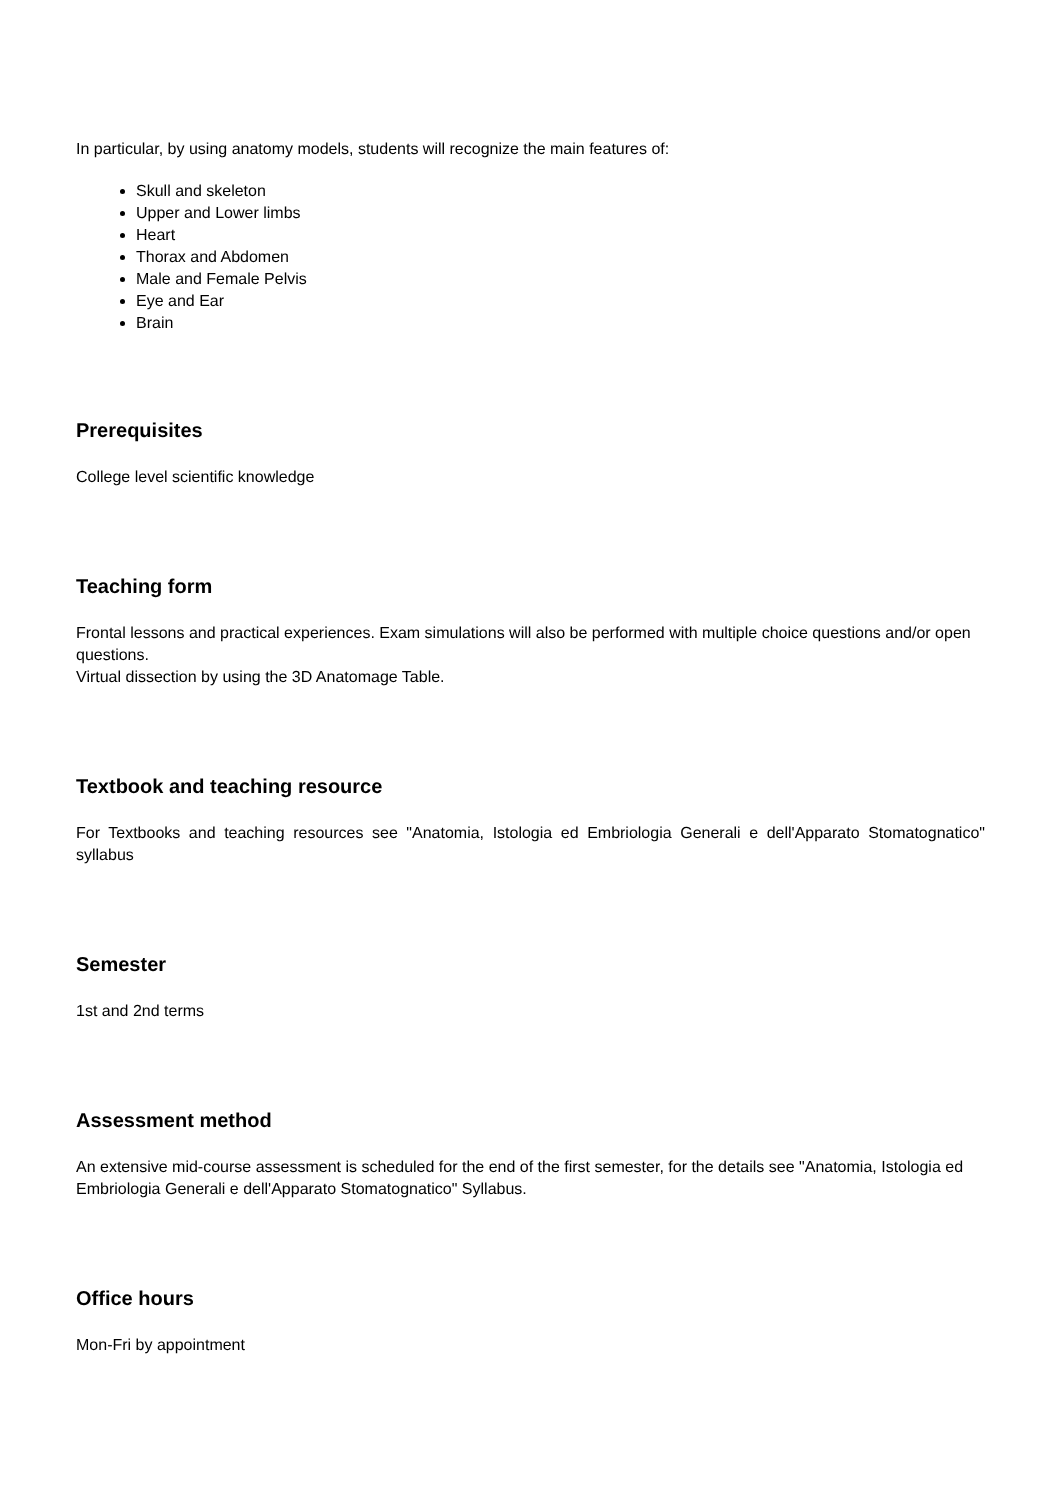In particular, by using anatomy models, students will recognize the main features of:
Skull and skeleton
Upper and Lower limbs
Heart
Thorax and Abdomen
Male and Female Pelvis
Eye and Ear
Brain
Prerequisites
College level scientific knowledge
Teaching form
Frontal lessons and practical experiences. Exam simulations will also be performed with multiple choice questions and/or open questions.
Virtual dissection by using the 3D Anatomage Table.
Textbook and teaching resource
For Textbooks and teaching resources see "Anatomia, Istologia ed Embriologia Generali e dell'Apparato Stomatognatico" syllabus
Semester
1st and 2nd terms
Assessment method
An extensive mid-course assessment is scheduled for the end of the first semester, for the details see "Anatomia, Istologia ed Embriologia Generali e dell'Apparato Stomatognatico" Syllabus.
Office hours
Mon-Fri by appointment